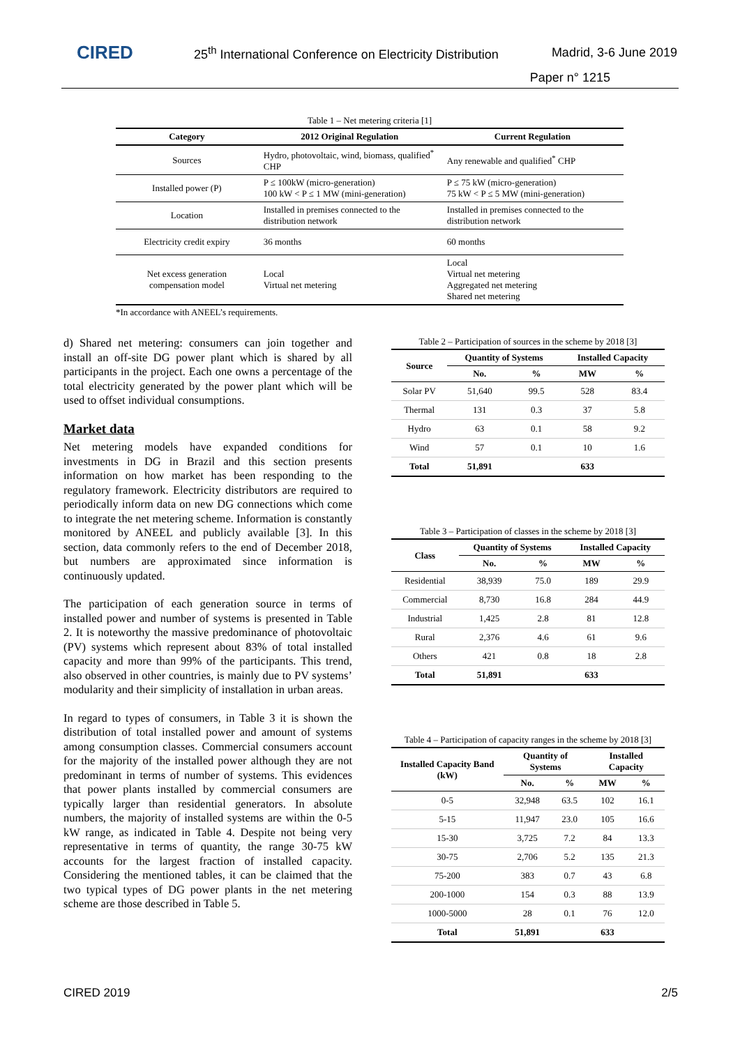CIRED
25<sup>th</sup> International Conference on Electricity Distribution
Madrid, 3-6 June 2019
Paper n° 1215
Table 1 – Net metering criteria [1]
| Category | 2012 Original Regulation | Current Regulation |
| --- | --- | --- |
| Sources | Hydro, photovoltaic, wind, biomass, qualified<sup>*</sup> CHP | Any renewable and qualified<sup>*</sup> CHP |
| Installed power (P) | P ≤ 100kW (micro-generation) 100 kW < P ≤ 1 MW (mini-generation) | P ≤ 75 kW (micro-generation) 75 kW < P ≤ 5 MW (mini-generation) |
| Location | Installed in premises connected to the distribution network | Installed in premises connected to the distribution network |
| Electricity credit expiry | 36 months | 60 months |
| Net excess generation compensation model | Local Virtual net metering | Local Virtual net metering Aggregated net metering Shared net metering |
*In accordance with ANEEL’s requirements.
d) Shared net metering: consumers can join together and install an off-site DG power plant which is shared by all participants in the project. Each one owns a percentage of the total electricity generated by the power plant which will be used to offset individual consumptions.
Market data
Net metering models have expanded conditions for investments in DG in Brazil and this section presents information on how market has been responding to the regulatory framework. Electricity distributors are required to periodically inform data on new DG connections which come to integrate the net metering scheme. Information is constantly monitored by ANEEL and publicly available [3]. In this section, data commonly refers to the end of December 2018, but numbers are approximated since information is continuously updated.
The participation of each generation source in terms of installed power and number of systems is presented in Table 2. It is noteworthy the massive predominance of photovoltaic (PV) systems which represent about 83% of total installed capacity and more than 99% of the participants. This trend, also observed in other countries, is mainly due to PV systems’ modularity and their simplicity of installation in urban areas.
In regard to types of consumers, in Table 3 it is shown the distribution of total installed power and amount of systems among consumption classes. Commercial consumers account for the majority of the installed power although they are not predominant in terms of number of systems. This evidences that power plants installed by commercial consumers are typically larger than residential generators. In absolute numbers, the majority of installed systems are within the 0-5 kW range, as indicated in Table 4. Despite not being very representative in terms of quantity, the range 30-75 kW accounts for the largest fraction of installed capacity. Considering the mentioned tables, it can be claimed that the two typical types of DG power plants in the net metering scheme are those described in Table 5.
Table 2 – Participation of sources in the scheme by 2018 [3]
| Source | Quantity of Systems | | Installed Capacity | |
| --- | --- | --- | --- | --- |
| | No. | % | MW | % |
| Solar PV | 51,640 | 99.5 | 528 | 83.4 |
| Thermal | 131 | 0.3 | 37 | 5.8 |
| Hydro | 63 | 0.1 | 58 | 9.2 |
| Wind | 57 | 0.1 | 10 | 1.6 |
| Total | 51,891 | | 633 | |
Table 3 – Participation of classes in the scheme by 2018 [3]
| Class | Quantity of Systems | | Installed Capacity | |
| --- | --- | --- | --- | --- |
| | No. | % | MW | % |
| Residential | 38,939 | 75.0 | 189 | 29.9 |
| Commercial | 8,730 | 16.8 | 284 | 44.9 |
| Industrial | 1,425 | 2.8 | 81 | 12.8 |
| Rural | 2,376 | 4.6 | 61 | 9.6 |
| Others | 421 | 0.8 | 18 | 2.8 |
| Total | 51,891 | | 633 | |
Table 4 – Participation of capacity ranges in the scheme by 2018 [3]
| Installed Capacity Band (kW) | Quantity of Systems | | Installed Capacity | |
| --- | --- | --- | --- | --- |
| | No. | % | MW | % |
| 0-5 | 32,948 | 63.5 | 102 | 16.1 |
| 5-15 | 11,947 | 23.0 | 105 | 16.6 |
| 15-30 | 3,725 | 7.2 | 84 | 13.3 |
| 30-75 | 2,706 | 5.2 | 135 | 21.3 |
| 75-200 | 383 | 0.7 | 43 | 6.8 |
| 200-1000 | 154 | 0.3 | 88 | 13.9 |
| 1000-5000 | 28 | 0.1 | 76 | 12.0 |
| Total | 51,891 | | 633 | |
CIRED 2019 2/5